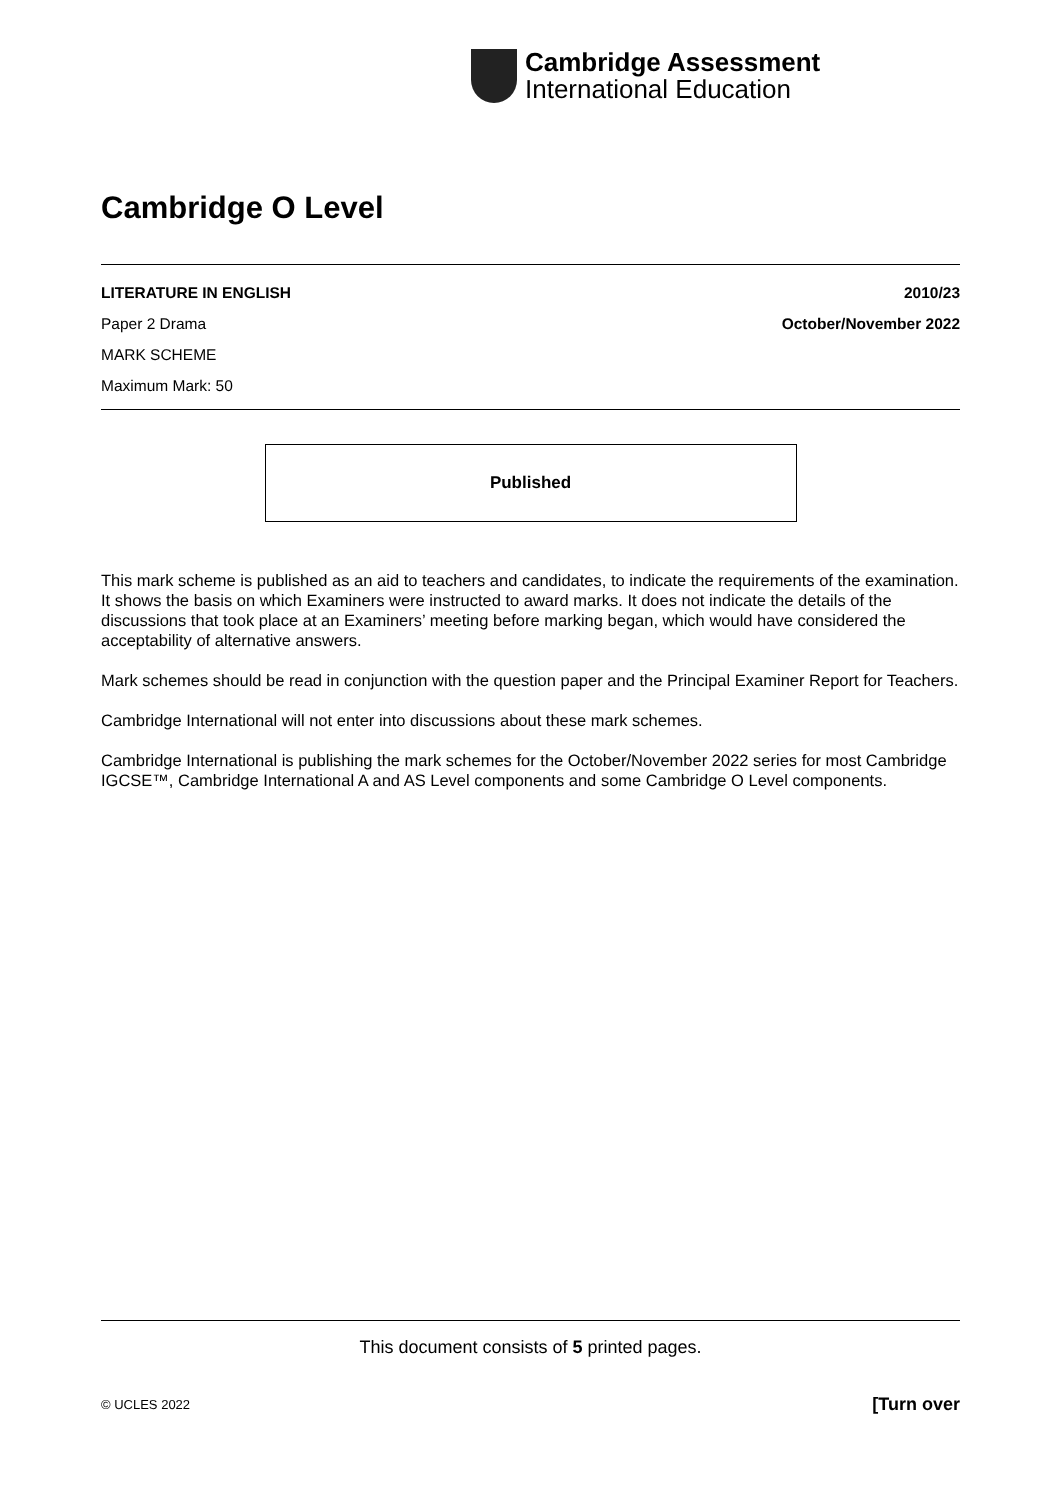Cambridge Assessment
International Education
Cambridge O Level
LITERATURE IN ENGLISH 2010/23
Paper 2 Drama October/November 2022
MARK SCHEME
Maximum Mark: 50
Published
This mark scheme is published as an aid to teachers and candidates, to indicate the requirements of the examination. It shows the basis on which Examiners were instructed to award marks. It does not indicate the details of the discussions that took place at an Examiners’ meeting before marking began, which would have considered the acceptability of alternative answers.
Mark schemes should be read in conjunction with the question paper and the Principal Examiner Report for Teachers.
Cambridge International will not enter into discussions about these mark schemes.
Cambridge International is publishing the mark schemes for the October/November 2022 series for most Cambridge IGCSE™, Cambridge International A and AS Level components and some Cambridge O Level components.
This document consists of 5 printed pages.
© UCLES 2022 [Turn over